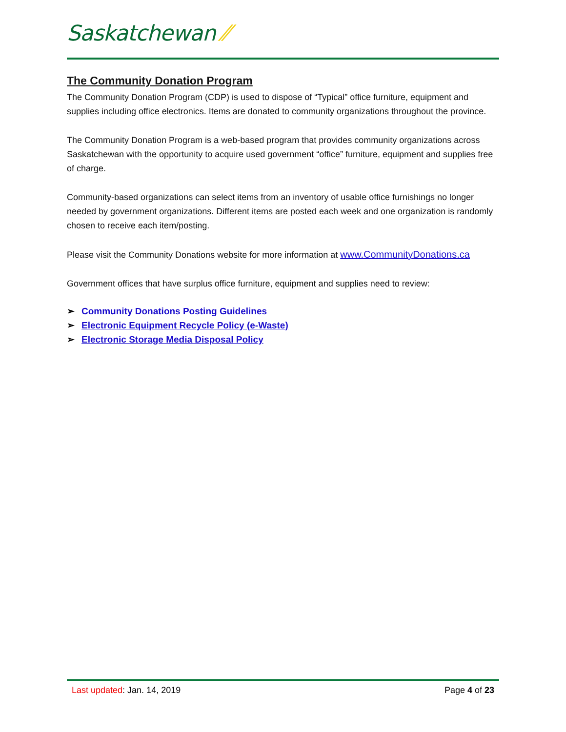Saskatchewan ⁄⁄
The Community Donation Program
The Community Donation Program (CDP) is used to dispose of “Typical” office furniture, equipment and supplies including office electronics. Items are donated to community organizations throughout the province.
The Community Donation Program is a web-based program that provides community organizations across Saskatchewan with the opportunity to acquire used government “office” furniture, equipment and supplies free of charge.
Community-based organizations can select items from an inventory of usable office furnishings no longer needed by government organizations. Different items are posted each week and one organization is randomly chosen to receive each item/posting.
Please visit the Community Donations website for more information at www.CommunityDonations.ca
Government offices that have surplus office furniture, equipment and supplies need to review:
➢ Community Donations Posting Guidelines
➢ Electronic Equipment Recycle Policy (e-Waste)
➢ Electronic Storage Media Disposal Policy
Last updated: Jan. 14, 2019 Page 4 of 23